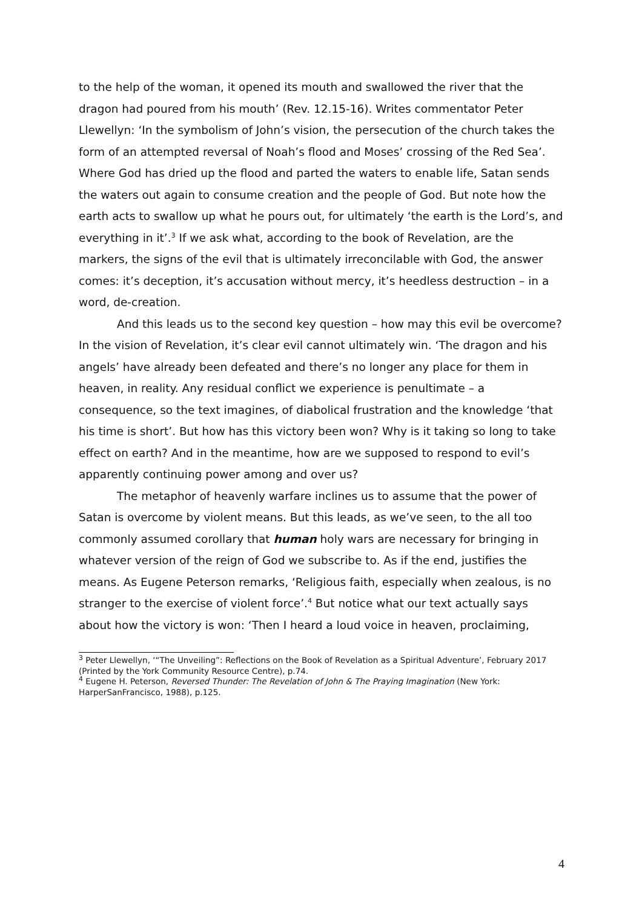to the help of the woman, it opened its mouth and swallowed the river that the dragon had poured from his mouth’ (Rev. 12.15-16). Writes commentator Peter Llewellyn: ‘In the symbolism of John’s vision, the persecution of the church takes the form of an attempted reversal of Noah’s flood and Moses’ crossing of the Red Sea’. Where God has dried up the flood and parted the waters to enable life, Satan sends the waters out again to consume creation and the people of God. But note how the earth acts to swallow up what he pours out, for ultimately ‘the earth is the Lord’s, and everything in it’.<sup>3</sup> If we ask what, according to the book of Revelation, are the markers, the signs of the evil that is ultimately irreconcilable with God, the answer comes: it’s deception, it’s accusation without mercy, it’s heedless destruction – in a word, de-creation.
And this leads us to the second key question – how may this evil be overcome? In the vision of Revelation, it’s clear evil cannot ultimately win. ‘The dragon and his angels’ have already been defeated and there’s no longer any place for them in heaven, in reality. Any residual conflict we experience is penultimate – a consequence, so the text imagines, of diabolical frustration and the knowledge ‘that his time is short’. But how has this victory been won? Why is it taking so long to take effect on earth? And in the meantime, how are we supposed to respond to evil’s apparently continuing power among and over us?
The metaphor of heavenly warfare inclines us to assume that the power of Satan is overcome by violent means. But this leads, as we’ve seen, to the all too commonly assumed corollary that human holy wars are necessary for bringing in whatever version of the reign of God we subscribe to. As if the end, justifies the means. As Eugene Peterson remarks, ‘Religious faith, especially when zealous, is no stranger to the exercise of violent force’.<sup>4</sup> But notice what our text actually says about how the victory is won: ‘Then I heard a loud voice in heaven, proclaiming,
<sup>3</sup> Peter Llewellyn, ‘“The Unveiling”: Reflections on the Book of Revelation as a Spiritual Adventure’, February 2017 (Printed by the York Community Resource Centre), p.74.
<sup>4</sup> Eugene H. Peterson, Reversed Thunder: The Revelation of John & The Praying Imagination (New York: HarperSanFrancisco, 1988), p.125.
4